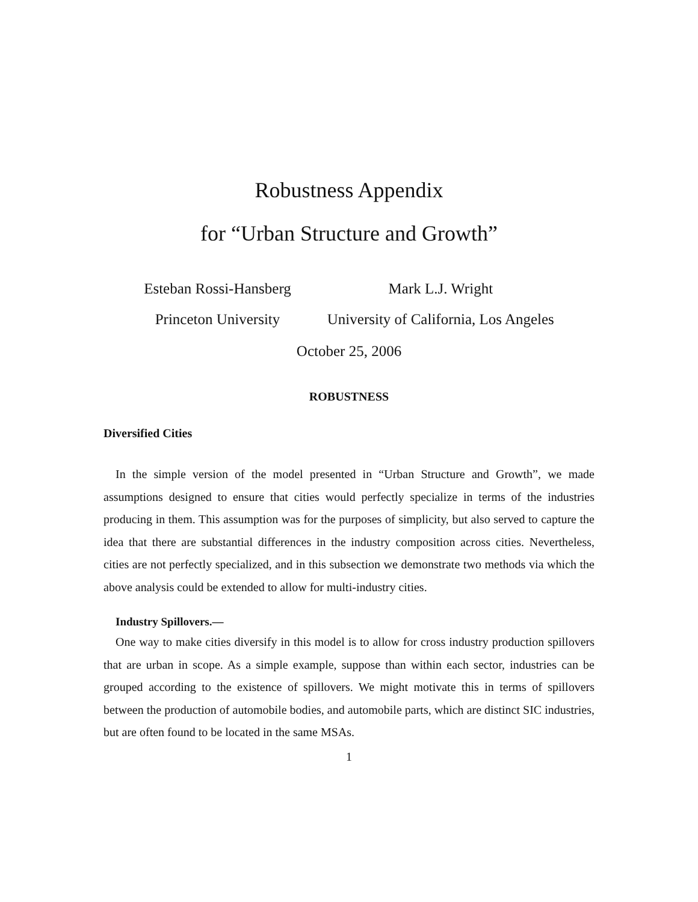Robustness Appendix
for “Urban Structure and Growth”
Esteban Rossi-Hansberg
Princeton University
Mark L.J. Wright
University of California, Los Angeles
October 25, 2006
ROBUSTNESS
Diversified Cities
In the simple version of the model presented in “Urban Structure and Growth”, we made assumptions designed to ensure that cities would perfectly specialize in terms of the industries producing in them. This assumption was for the purposes of simplicity, but also served to capture the idea that there are substantial differences in the industry composition across cities. Nevertheless, cities are not perfectly specialized, and in this subsection we demonstrate two methods via which the above analysis could be extended to allow for multi-industry cities.
Industry Spillovers.—
One way to make cities diversify in this model is to allow for cross industry production spillovers that are urban in scope. As a simple example, suppose than within each sector, industries can be grouped according to the existence of spillovers. We might motivate this in terms of spillovers between the production of automobile bodies, and automobile parts, which are distinct SIC industries, but are often found to be located in the same MSAs.
1